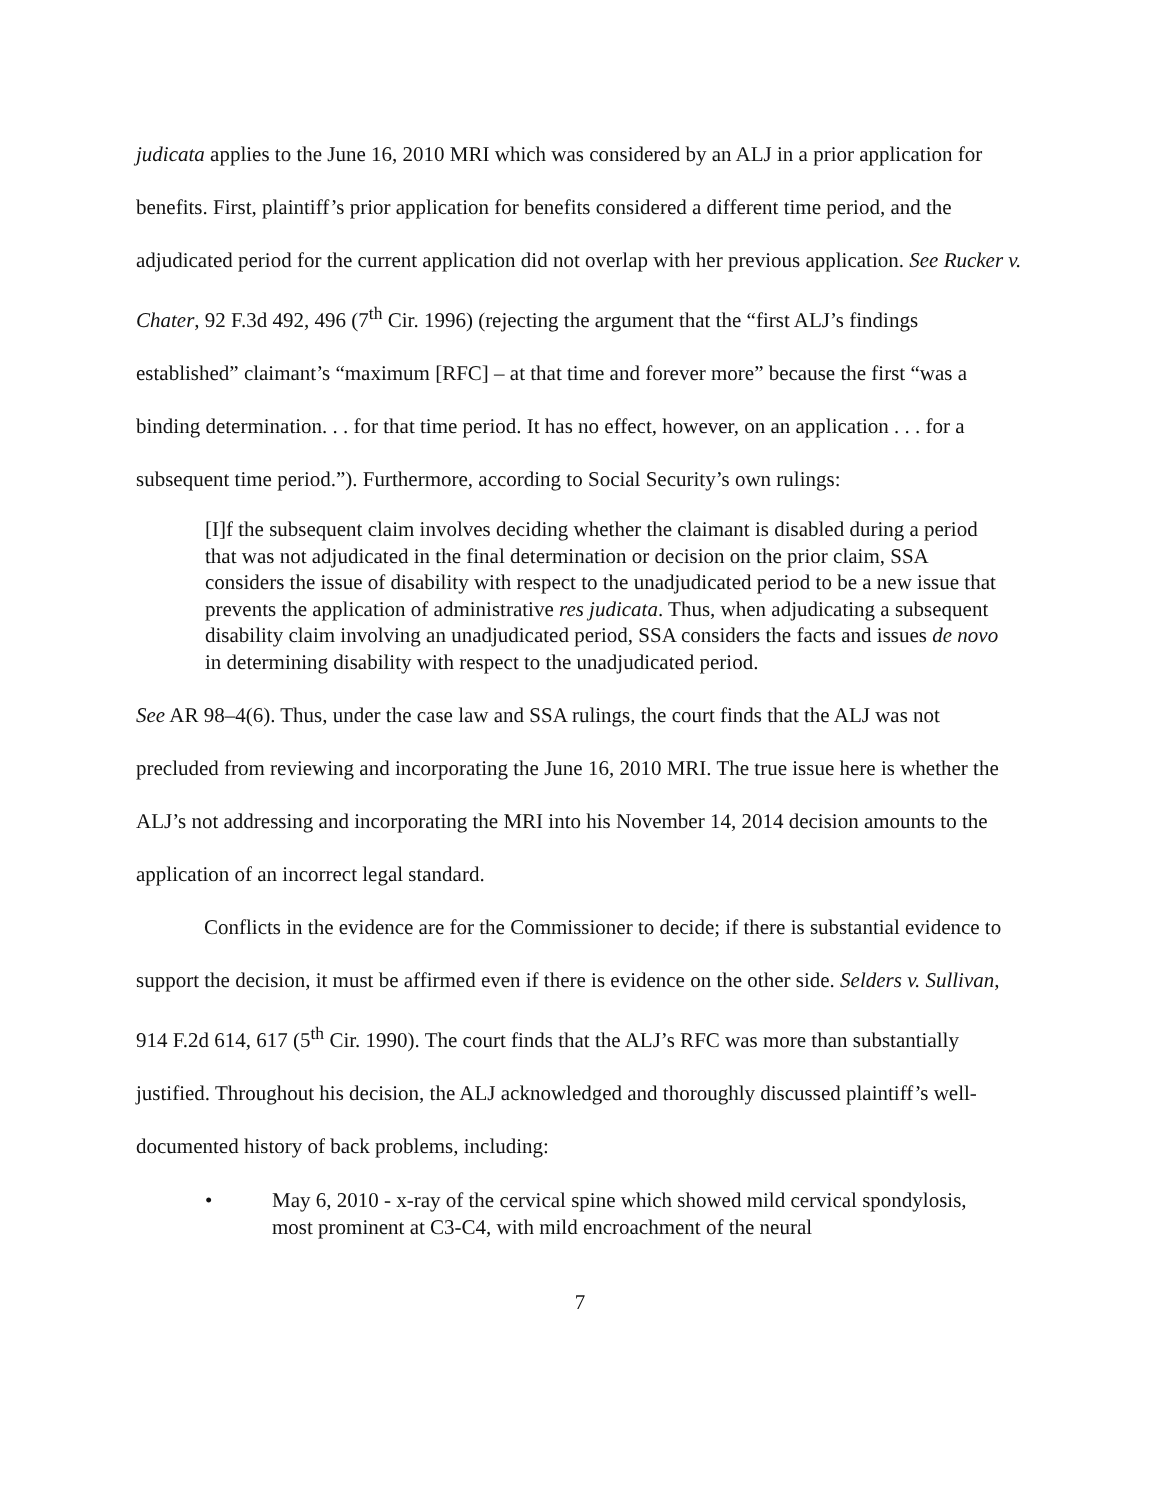judicata applies to the June 16, 2010 MRI which was considered by an ALJ in a prior application for benefits. First, plaintiff’s prior application for benefits considered a different time period, and the adjudicated period for the current application did not overlap with her previous application. See Rucker v. Chater, 92 F.3d 492, 496 (7<sup>th</sup> Cir. 1996) (rejecting the argument that the “first ALJ’s findings established” claimant’s “maximum [RFC] – at that time and forever more” because the first “was a binding determination. . . for that time period. It has no effect, however, on an application . . . for a subsequent time period.”). Furthermore, according to Social Security’s own rulings:
[I]f the subsequent claim involves deciding whether the claimant is disabled during a period that was not adjudicated in the final determination or decision on the prior claim, SSA considers the issue of disability with respect to the unadjudicated period to be a new issue that prevents the application of administrative res judicata. Thus, when adjudicating a subsequent disability claim involving an unadjudicated period, SSA considers the facts and issues de novo in determining disability with respect to the unadjudicated period.
See AR 98–4(6). Thus, under the case law and SSA rulings, the court finds that the ALJ was not precluded from reviewing and incorporating the June 16, 2010 MRI. The true issue here is whether the ALJ’s not addressing and incorporating the MRI into his November 14, 2014 decision amounts to the application of an incorrect legal standard.
Conflicts in the evidence are for the Commissioner to decide; if there is substantial evidence to support the decision, it must be affirmed even if there is evidence on the other side. Selders v. Sullivan, 914 F.2d 614, 617 (5<sup>th</sup> Cir. 1990). The court finds that the ALJ’s RFC was more than substantially justified. Throughout his decision, the ALJ acknowledged and thoroughly discussed plaintiff’s well-documented history of back problems, including:
• May 6, 2010 - x-ray of the cervical spine which showed mild cervical spondylosis, most prominent at C3-C4, with mild encroachment of the neural
7